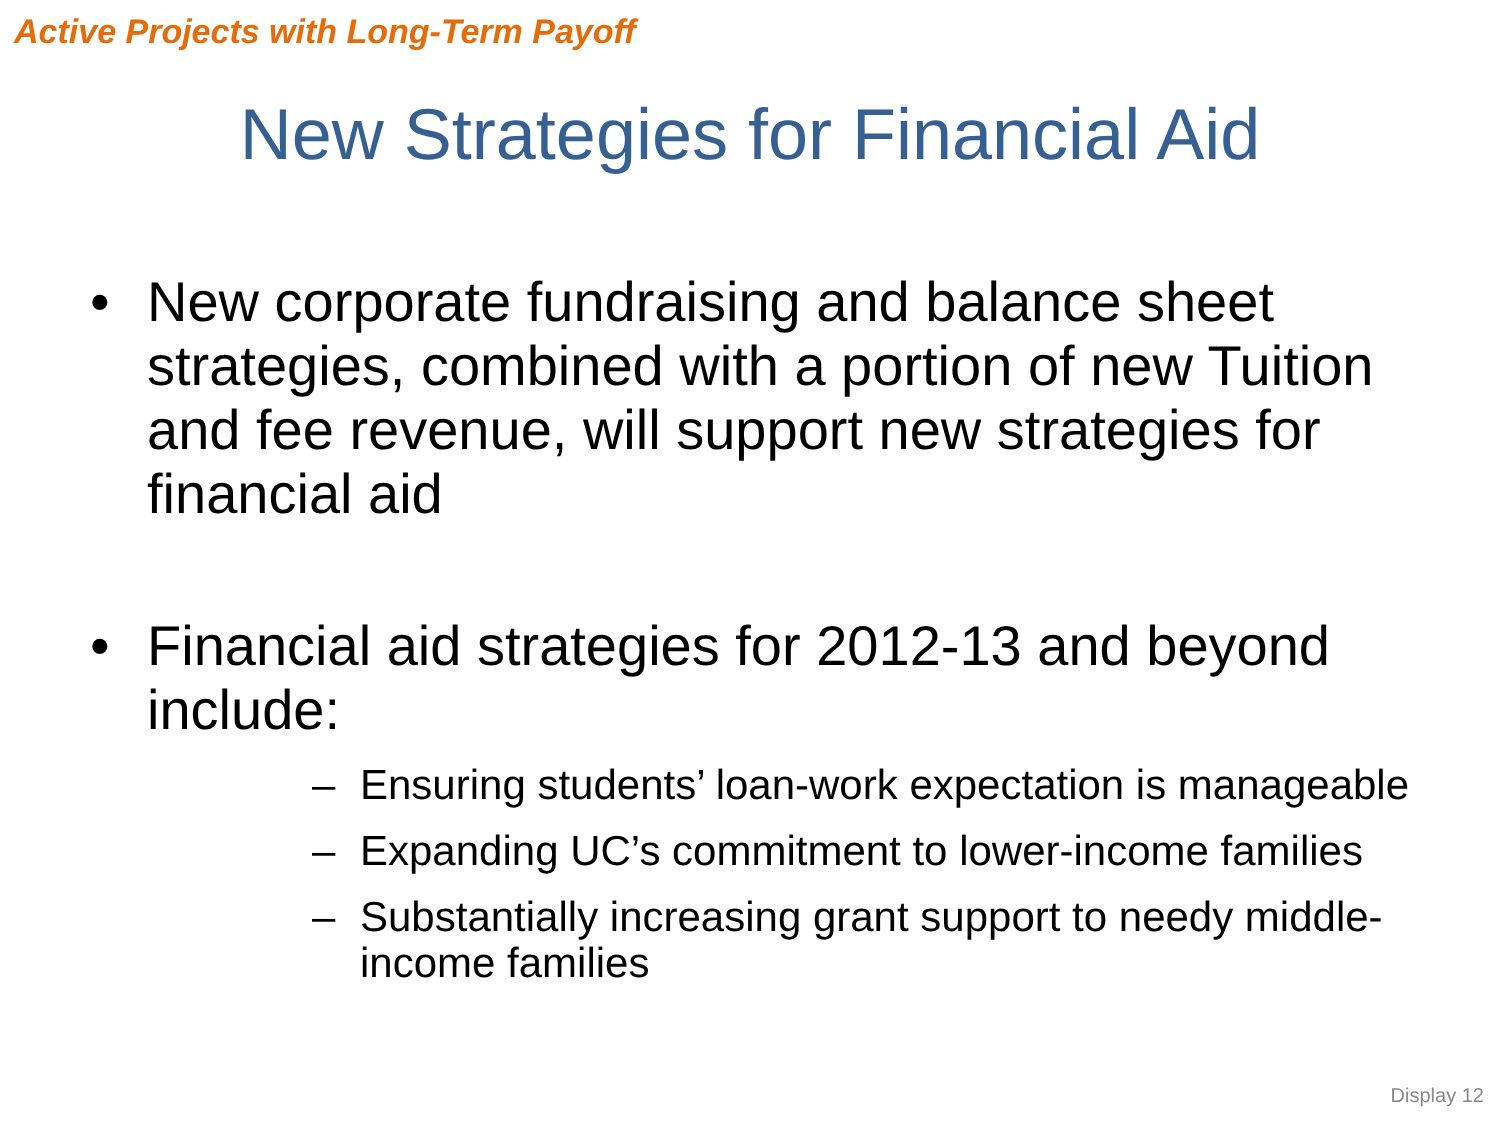Active Projects with Long-Term Payoff
New Strategies for Financial Aid
• New corporate fundraising and balance sheet strategies, combined with a portion of new Tuition and fee revenue, will support new strategies for financial aid
• Financial aid strategies for 2012-13 and beyond include:
– Ensuring students’ loan-work expectation is manageable
– Expanding UC’s commitment to lower-income families
– Substantially increasing grant support to needy middle-income families
Display 12